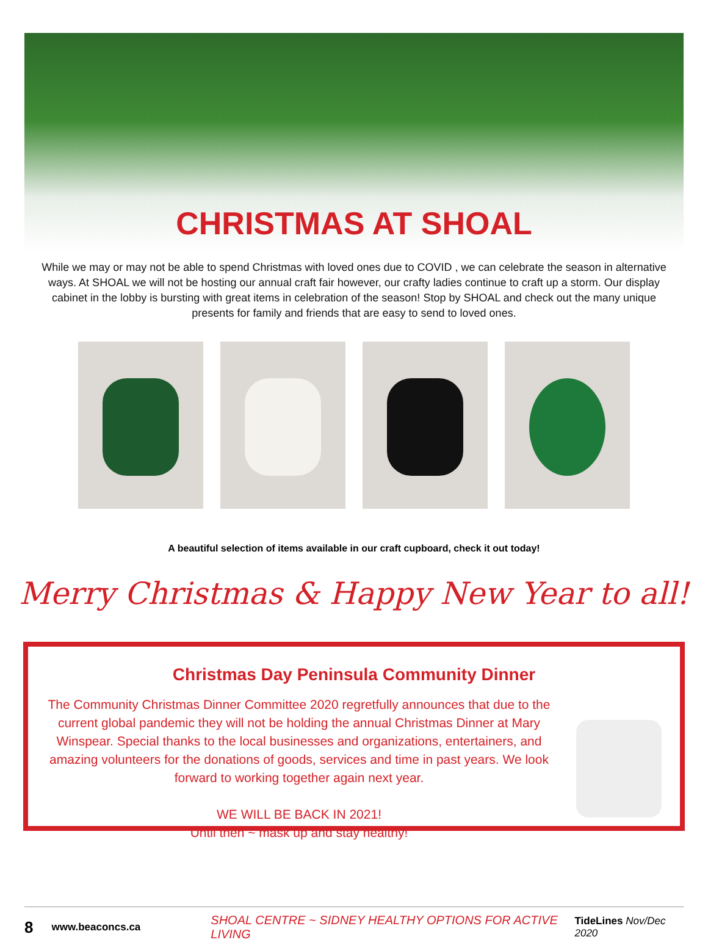CHRISTMAS AT SHOAL
While we may or may not be able to spend Christmas with loved ones due to COVID , we can celebrate the season in alternative ways. At SHOAL we will not be hosting our annual craft fair however, our crafty ladies continue to craft up a storm. Our display cabinet in the lobby is bursting with great items in celebration of the season! Stop by SHOAL and check out the many unique presents for family and friends that are easy to send to loved ones.
A beautiful selection of items available in our craft cupboard, check it out today!
Merry Christmas & Happy New Year to all!
Christmas Day Peninsula Community Dinner
The Community Christmas Dinner Committee 2020 regretfully announces that due to the current global pandemic they will not be holding the annual Christmas Dinner at Mary Winspear. Special thanks to the local businesses and organizations, entertainers, and amazing volunteers for the donations of goods, services and time in past years. We look forward to working together again next year.
WE WILL BE BACK IN 2021!
Until then ~ mask up and stay healthy!
8 www.beaconcs.ca SHOAL CENTRE ~ SIDNEY HEALTHY OPTIONS FOR ACTIVE LIVING TideLines Nov/Dec 2020